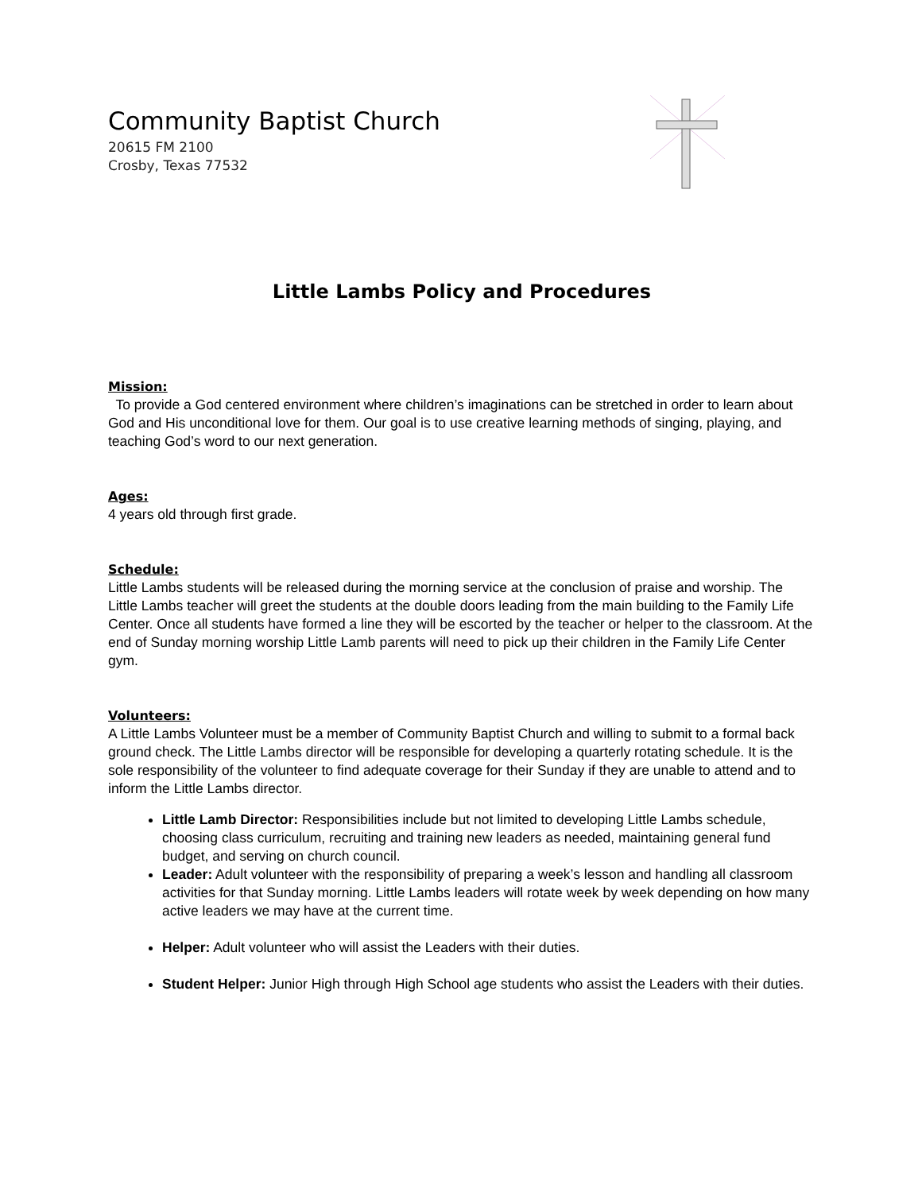Community Baptist Church
20615 FM 2100
Crosby, Texas 77532
Little Lambs Policy and Procedures
Mission:
To provide a God centered environment where children’s imaginations can be stretched in order to learn about God and His unconditional love for them. Our goal is to use creative learning methods of singing, playing, and teaching God’s word to our next generation.
Ages:
4 years old through first grade.
Schedule:
Little Lambs students will be released during the morning service at the conclusion of praise and worship. The Little Lambs teacher will greet the students at the double doors leading from the main building to the Family Life Center. Once all students have formed a line they will be escorted by the teacher or helper to the classroom. At the end of Sunday morning worship Little Lamb parents will need to pick up their children in the Family Life Center gym.
Volunteers:
A Little Lambs Volunteer must be a member of Community Baptist Church and willing to submit to a formal back ground check. The Little Lambs director will be responsible for developing a quarterly rotating schedule. It is the sole responsibility of the volunteer to find adequate coverage for their Sunday if they are unable to attend and to inform the Little Lambs director.
Little Lamb Director: Responsibilities include but not limited to developing Little Lambs schedule, choosing class curriculum, recruiting and training new leaders as needed, maintaining general fund budget, and serving on church council.
Leader: Adult volunteer with the responsibility of preparing a week’s lesson and handling all classroom activities for that Sunday morning. Little Lambs leaders will rotate week by week depending on how many active leaders we may have at the current time.
Helper: Adult volunteer who will assist the Leaders with their duties.
Student Helper: Junior High through High School age students who assist the Leaders with their duties.